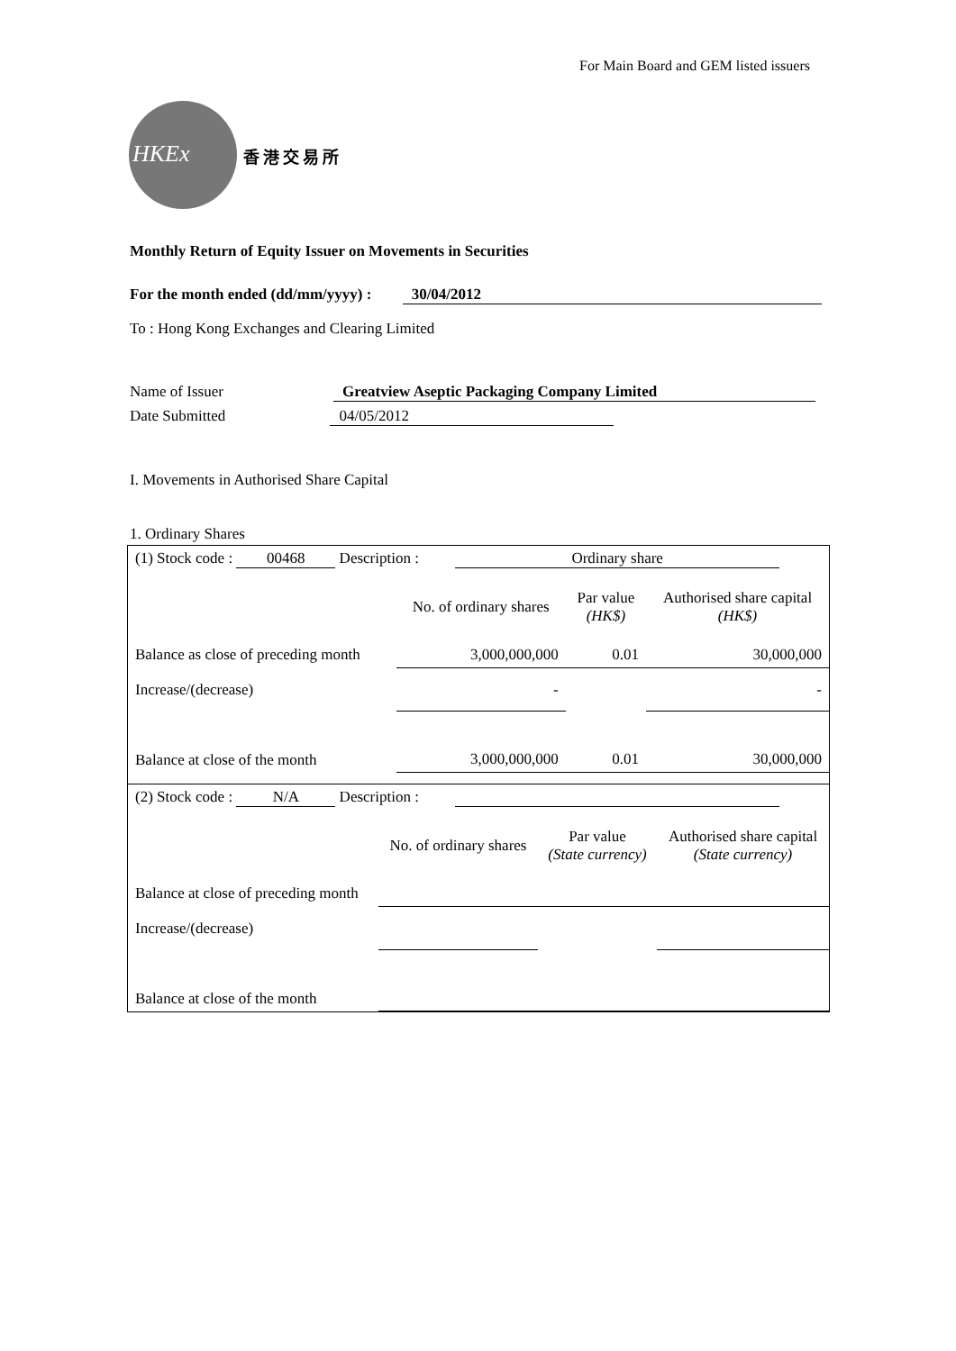For Main Board and GEM listed issuers
HKEx
香港交易所
Monthly Return of Equity Issuer on Movements in Securities
For the month ended (dd/mm/yyyy) : 30/04/2012
To : Hong Kong Exchanges and Clearing Limited
Name of Issuer Greatview Aseptic Packaging Company Limited
Date Submitted 04/05/2012
I. Movements in Authorised Share Capital
1. Ordinary Shares
| (1) Stock code : 00468 Description : Ordinary share | | | |
| | No. of ordinary shares | Par value (HK$) | Authorised share capital (HK$) |
| Balance as close of preceding month | 3,000,000,000 | 0.01 | 30,000,000 |
| Increase/(decrease) | - | | - |
| Balance at close of the month | 3,000,000,000 | 0.01 | 30,000,000 |
| (2) Stock code : N/A Description : | | | |
| | No. of ordinary shares | Par value (State currency) | Authorised share capital (State currency) |
| Balance at close of preceding month | | | |
| Increase/(decrease) | | | |
| Balance at close of the month | | | |